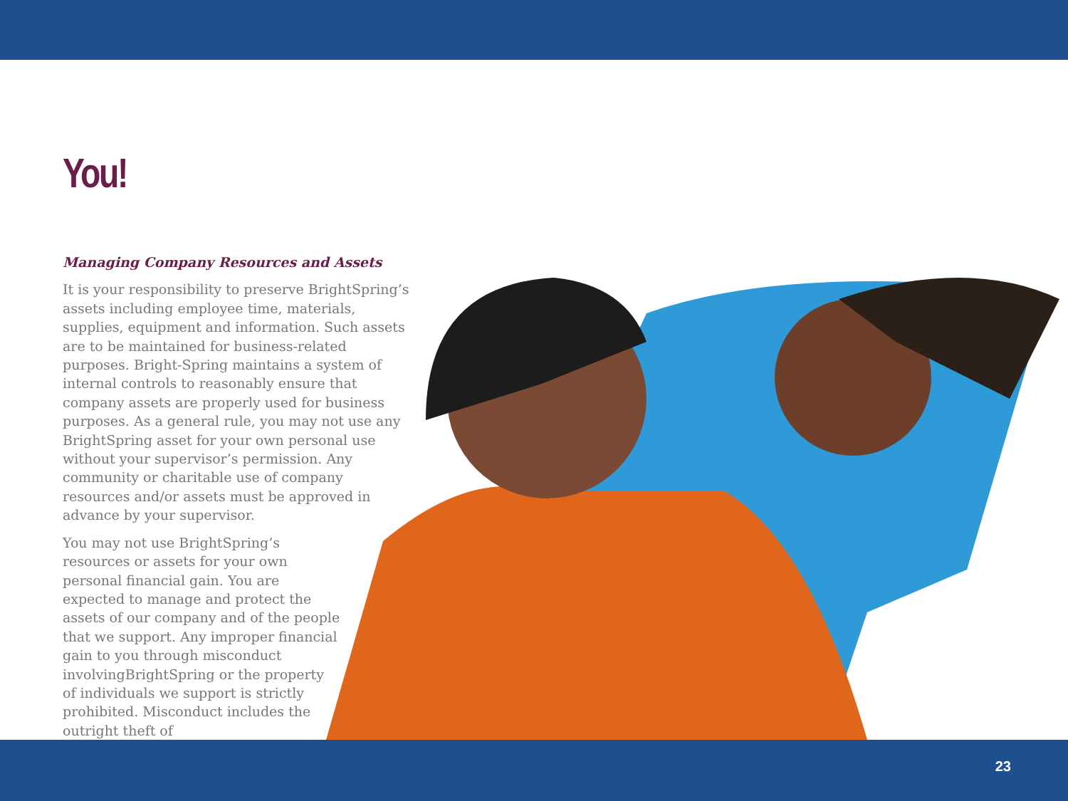You!
Managing Company Resources and Assets
It is your responsibility to preserve BrightSpring’s assets including employee time, materials, supplies, equipment and information. Such assets are to be maintained for business-related purposes. Bright-Spring maintains a system of internal controls to reasonably ensure that company assets are properly used for business purposes. As a general rule, you may not use any BrightSpring asset for your own personal use without your supervisor’s permission. Any community or charitable use of company resources and/or assets must be approved in advance by your supervisor.
You may not use BrightSpring’s resources or assets for your own personal financial gain. You are expected to manage and protect the assets of our company and of the people that we support. Any improper financial gain to you through misconduct involvingBrightSpring or the property of individuals we support is strictly prohibited. Misconduct includes the outright theft of
23